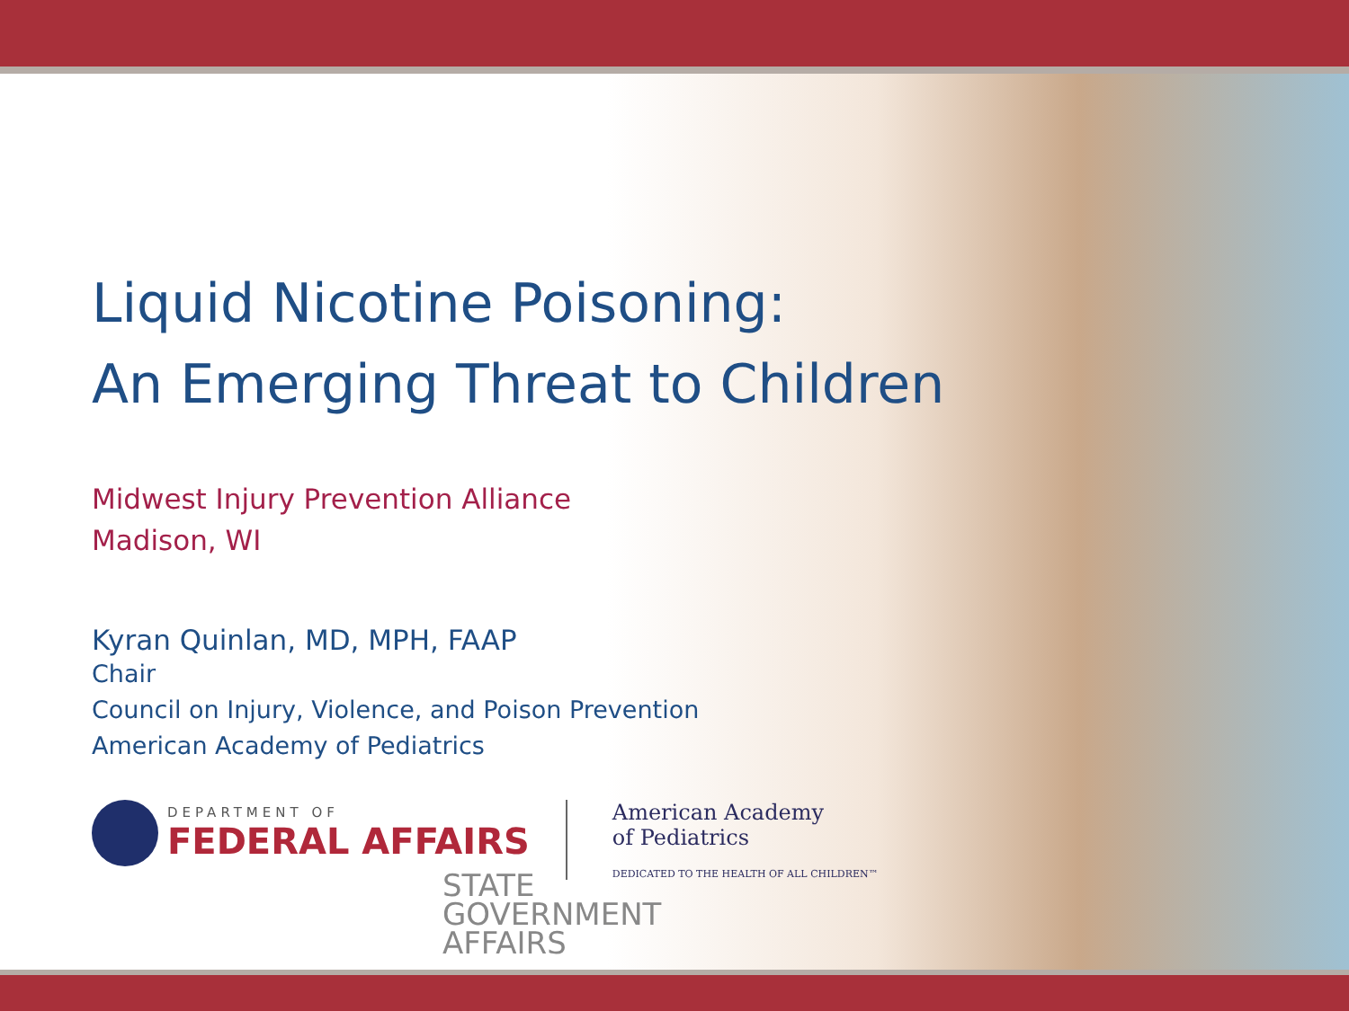Liquid Nicotine Poisoning:
An Emerging Threat to Children
Midwest Injury Prevention Alliance
Madison, WI
Kyran Quinlan, MD, MPH, FAAP
Chair
Council on Injury, Violence, and Poison Prevention
American Academy of Pediatrics
DEPARTMENT OF
FEDERAL AFFAIRS
American Academy
of Pediatrics
DEDICATED TO THE HEALTH OF ALL CHILDREN™
STATE
GOVERNMENT
AFFAIRS